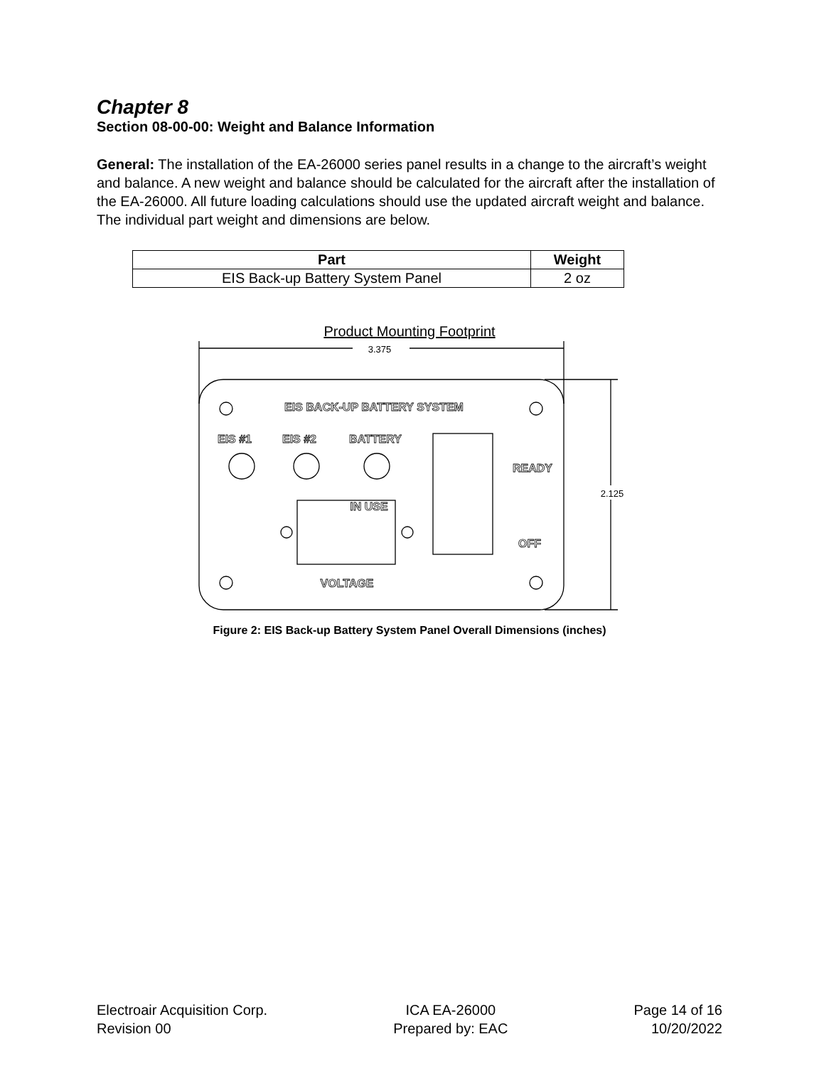Chapter 8
Section 08-00-00: Weight and Balance Information
General: The installation of the EA-26000 series panel results in a change to the aircraft’s weight and balance. A new weight and balance should be calculated for the aircraft after the installation of the EA-26000. All future loading calculations should use the updated aircraft weight and balance. The individual part weight and dimensions are below.
| Part | Weight |
| --- | --- |
| EIS Back-up Battery System Panel | 2 oz |
Product Mounting Footprint
3.375
2.125
EIS BACK-UP BATTERY SYSTEM
EIS #1
EIS #2
BATTERY
READY
IN USE
OFF
VOLTAGE
Figure 2: EIS Back-up Battery System Panel Overall Dimensions (inches)
Electroair Acquisition Corp.
Revision 00
ICA EA-26000
Prepared by: EAC
Page 14 of 16
10/20/2022